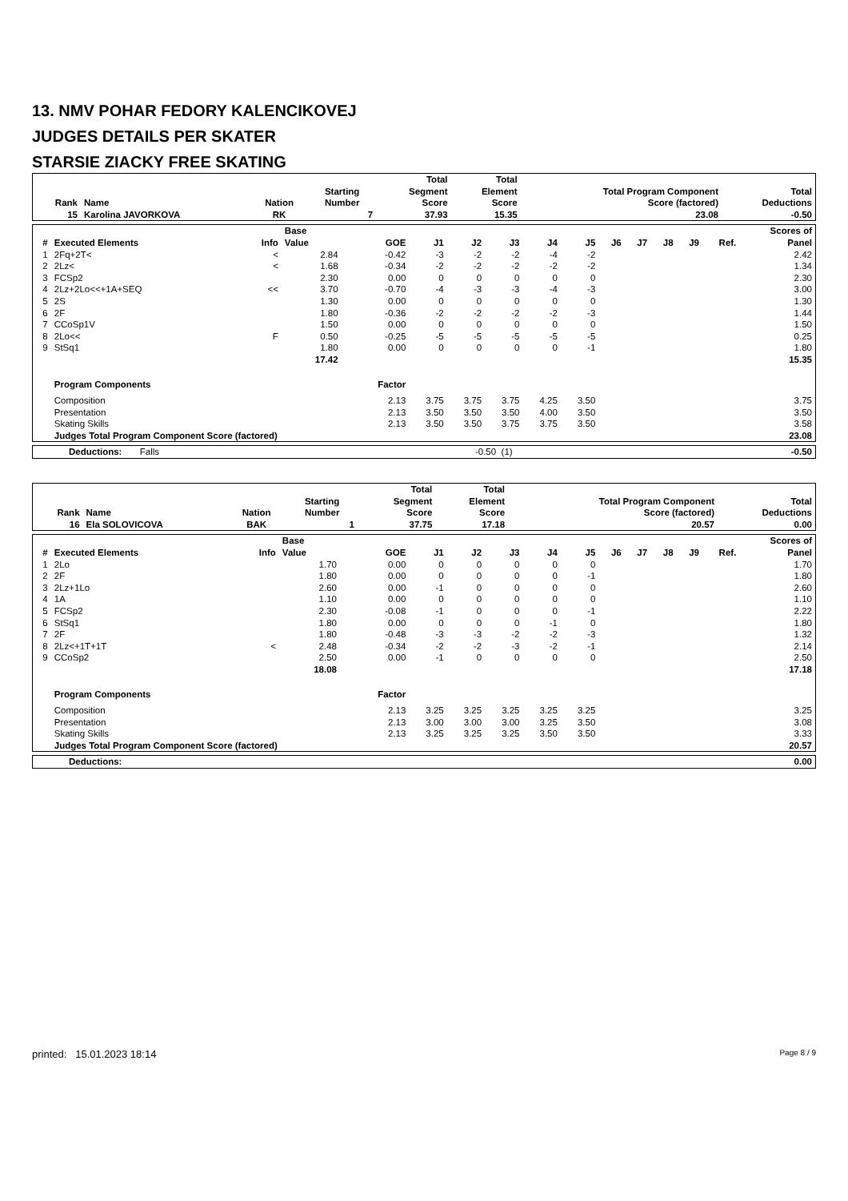13. NMV POHAR FEDORY KALENCIKOVEJ
JUDGES DETAILS PER SKATER
STARSIE ZIACKY FREE SKATING
| Rank | Name | Nation | Starting Number | Total Segment Score | Total Element Score | Total Program Component Score (factored) | Total Deductions |
| --- | --- | --- | --- | --- | --- | --- | --- |
| 15 | Karolina JAVORKOVA | RK | 7 | 37.93 | 15.35 | 23.08 | -0.50 |
| # | Executed Elements | Info | Base Value | GOE | J1 | J2 | J3 | J4 | J5 | J6 | J7 | J8 | J9 | Ref. | Scores of Panel |
| --- | --- | --- | --- | --- | --- | --- | --- | --- | --- | --- | --- | --- | --- | --- | --- |
| 1 | 2Fq+2T< | < | 2.84 | -0.42 | -3 | -2 | -2 | -4 | -2 | | | | | | 2.42 |
| 2 | 2Lz< | < | 1.68 | -0.34 | -2 | -2 | -2 | -2 | -2 | | | | | | 1.34 |
| 3 | FCSp2 | | 2.30 | 0.00 | 0 | 0 | 0 | 0 | 0 | | | | | | 2.30 |
| 4 | 2Lz+2Lo<<+1A+SEQ | << | 3.70 | -0.70 | -4 | -3 | -3 | -4 | -3 | | | | | | 3.00 |
| 5 | 2S | | 1.30 | 0.00 | 0 | 0 | 0 | 0 | 0 | | | | | | 1.30 |
| 6 | 2F | | 1.80 | -0.36 | -2 | -2 | -2 | -2 | -3 | | | | | | 1.44 |
| 7 | CCoSp1V | | 1.50 | 0.00 | 0 | 0 | 0 | 0 | 0 | | | | | | 1.50 |
| 8 | 2Lo<< | F | 0.50 | -0.25 | -5 | -5 | -5 | -5 | -5 | | | | | | 0.25 |
| 9 | StSq1 | | 1.80 | 0.00 | 0 | 0 | 0 | 0 | -1 | | | | | | 1.80 |
| | | | 17.42 | | | | | | | | | | | | 15.35 |
| | Program Components | | | Factor | | | | | | | | | | | |
| | Composition | | | 2.13 | 3.75 | 3.75 | 3.75 | 4.25 | 3.50 | | | | | | 3.75 |
| | Presentation | | | 2.13 | 3.50 | 3.50 | 3.50 | 4.00 | 3.50 | | | | | | 3.50 |
| | Skating Skills | | | 2.13 | 3.50 | 3.50 | 3.75 | 3.75 | 3.50 | | | | | | 3.58 |
| | Judges Total Program Component Score (factored) | | | | | | | | | | | | | | 23.08 |
| Deductions: Falls | -0.50 (1) | -0.50 |
| Rank | Name | Nation | Starting Number | Total Segment Score | Total Element Score | Total Program Component Score (factored) | Total Deductions |
| --- | --- | --- | --- | --- | --- | --- | --- |
| 16 | Ela SOLOVICOVA | BAK | 1 | 37.75 | 17.18 | 20.57 | 0.00 |
| # | Executed Elements | Info | Base Value | GOE | J1 | J2 | J3 | J4 | J5 | J6 | J7 | J8 | J9 | Ref. | Scores of Panel |
| --- | --- | --- | --- | --- | --- | --- | --- | --- | --- | --- | --- | --- | --- | --- | --- |
| 1 | 2Lo | | 1.70 | 0.00 | 0 | 0 | 0 | 0 | 0 | | | | | | 1.70 |
| 2 | 2F | | 1.80 | 0.00 | 0 | 0 | 0 | 0 | -1 | | | | | | 1.80 |
| 3 | 2Lz+1Lo | | 2.60 | 0.00 | -1 | 0 | 0 | 0 | 0 | | | | | | 2.60 |
| 4 | 1A | | 1.10 | 0.00 | 0 | 0 | 0 | 0 | 0 | | | | | | 1.10 |
| 5 | FCSp2 | | 2.30 | -0.08 | -1 | 0 | 0 | 0 | -1 | | | | | | 2.22 |
| 6 | StSq1 | | 1.80 | 0.00 | 0 | 0 | 0 | -1 | 0 | | | | | | 1.80 |
| 7 | 2F | | 1.80 | -0.48 | -3 | -3 | -2 | -2 | -3 | | | | | | 1.32 |
| 8 | 2Lz<+1T+1T | < | 2.48 | -0.34 | -2 | -2 | -3 | -2 | -1 | | | | | | 2.14 |
| 9 | CCoSp2 | | 2.50 | 0.00 | -1 | 0 | 0 | 0 | 0 | | | | | | 2.50 |
| | | | 18.08 | | | | | | | | | | | | 17.18 |
| | Program Components | | | Factor | | | | | | | | | | | |
| | Composition | | | 2.13 | 3.25 | 3.25 | 3.25 | 3.25 | 3.25 | | | | | | 3.25 |
| | Presentation | | | 2.13 | 3.00 | 3.00 | 3.00 | 3.25 | 3.50 | | | | | | 3.08 |
| | Skating Skills | | | 2.13 | 3.25 | 3.25 | 3.25 | 3.50 | 3.50 | | | | | | 3.33 |
| | Judges Total Program Component Score (factored) | | | | | | | | | | | | | | 20.57 |
| Deductions: | 0.00 |
printed: 15.01.2023 18:14 Page 8 / 9